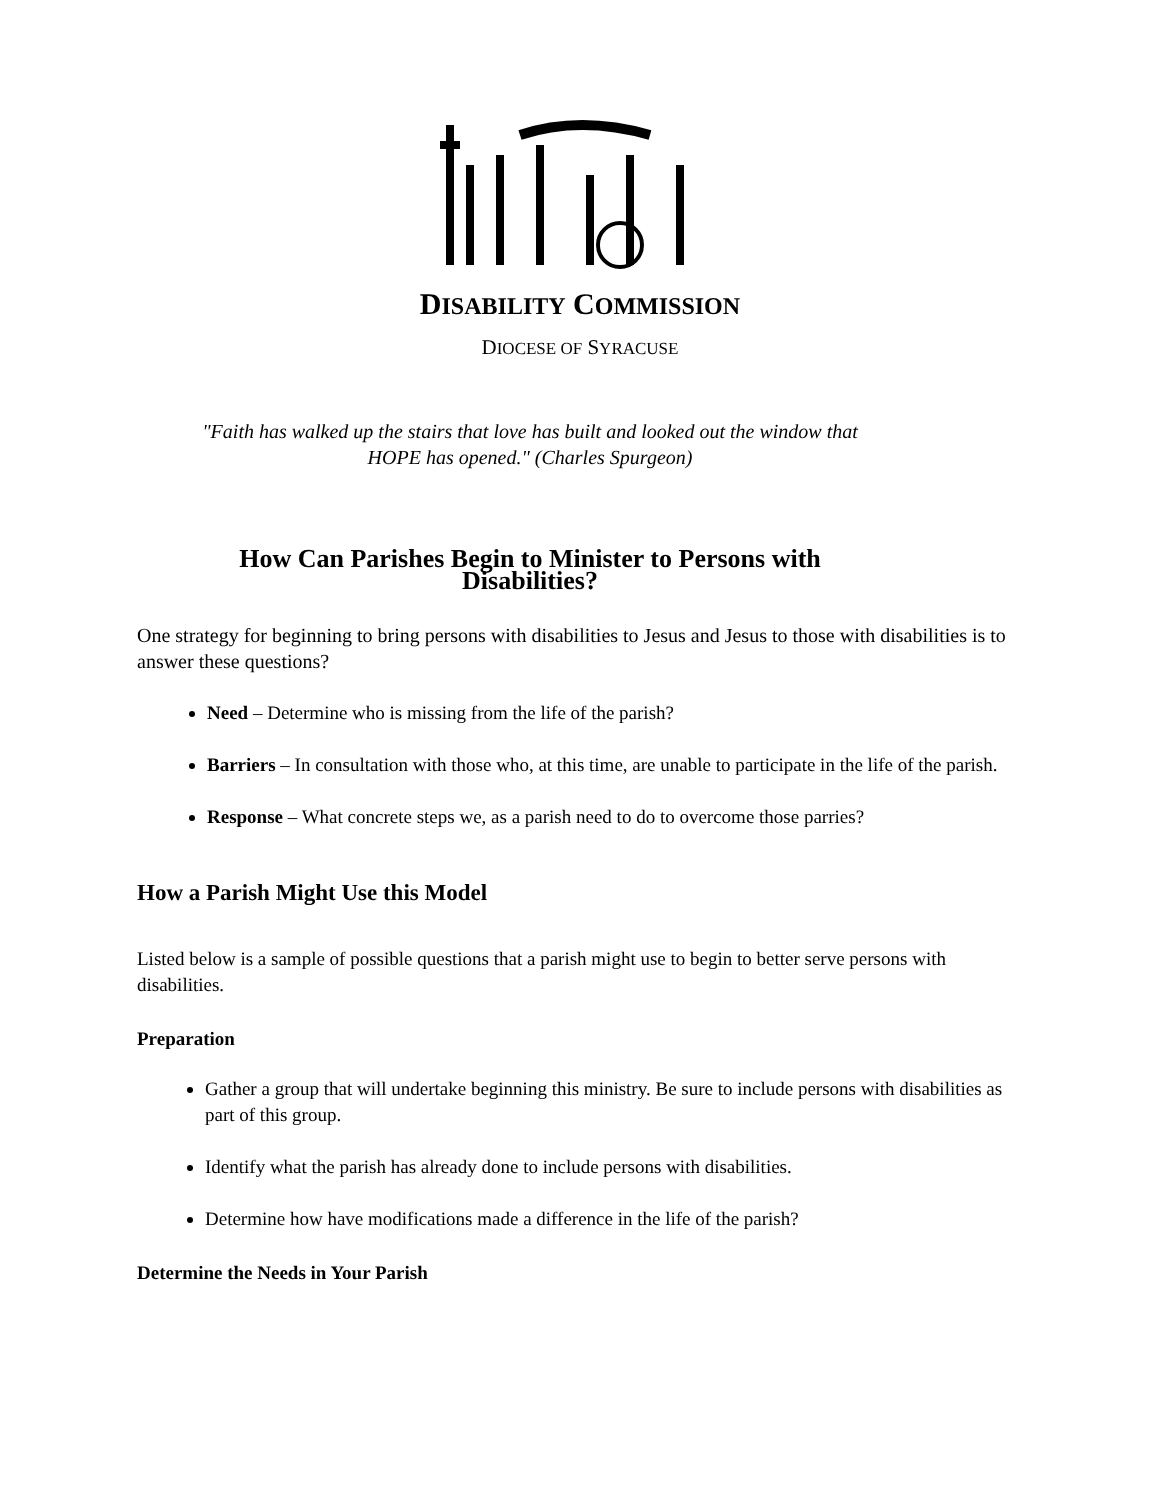DISABILITY COMMISSION
DIOCESE OF SYRACUSE
"Faith has walked up the stairs that love has built and looked out the window that
HOPE has opened." (Charles Spurgeon)
How Can Parishes Begin to Minister to Persons with
Disabilities?
One strategy for beginning to bring persons with disabilities to Jesus and Jesus to those with disabilities is to answer these questions?
Need – Determine who is missing from the life of the parish?
Barriers – In consultation with those who, at this time, are unable to participate in the life of the parish.
Response – What concrete steps we, as a parish need to do to overcome those parries?
How a Parish Might Use this Model
Listed below is a sample of possible questions that a parish might use to begin to better serve persons with disabilities.
Preparation
Gather a group that will undertake beginning this ministry. Be sure to include persons with disabilities as part of this group.
Identify what the parish has already done to include persons with disabilities.
Determine how have modifications made a difference in the life of the parish?
Determine the Needs in Your Parish